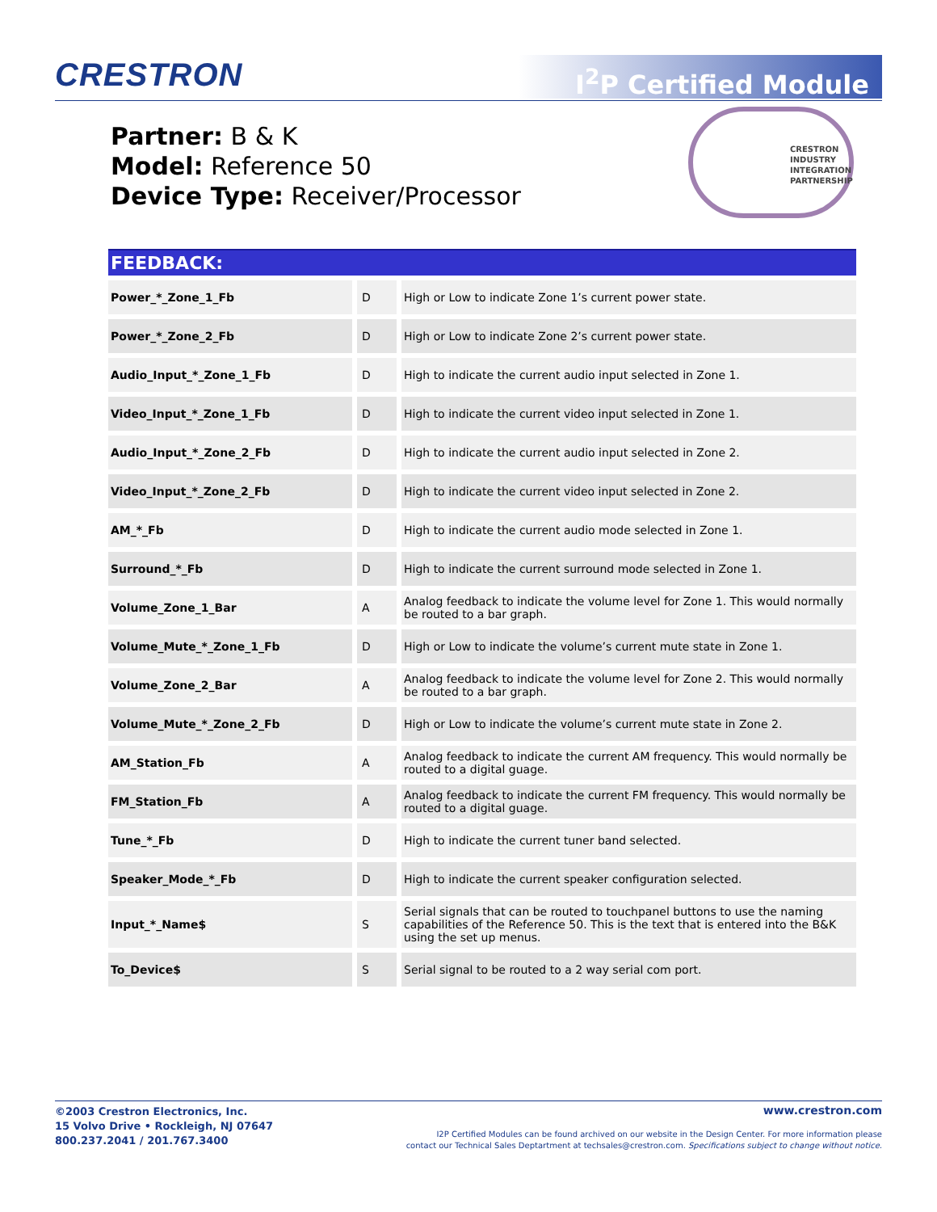CRESTRON I<sup>2</sup>P Certified Module
Partner: B & K
Model: Reference 50
Device Type: Receiver/Processor
CRESTRON
INDUSTRY
INTEGRATION
PARTNERSHIP
FEEDBACK:
| Power_*_Zone_1_Fb | D | High or Low to indicate Zone 1’s current power state. |
| Power_*_Zone_2_Fb | D | High or Low to indicate Zone 2’s current power state. |
| Audio_Input_*_Zone_1_Fb | D | High to indicate the current audio input selected in Zone 1. |
| Video_Input_*_Zone_1_Fb | D | High to indicate the current video input selected in Zone 1. |
| Audio_Input_*_Zone_2_Fb | D | High to indicate the current audio input selected in Zone 2. |
| Video_Input_*_Zone_2_Fb | D | High to indicate the current video input selected in Zone 2. |
| AM_*_Fb | D | High to indicate the current audio mode selected in Zone 1. |
| Surround_*_Fb | D | High to indicate the current surround mode selected in Zone 1. |
| Volume_Zone_1_Bar | A | Analog feedback to indicate the volume level for Zone 1. This would normally be routed to a bar graph. |
| Volume_Mute_*_Zone_1_Fb | D | High or Low to indicate the volume’s current mute state in Zone 1. |
| Volume_Zone_2_Bar | A | Analog feedback to indicate the volume level for Zone 2. This would normally be routed to a bar graph. |
| Volume_Mute_*_Zone_2_Fb | D | High or Low to indicate the volume’s current mute state in Zone 2. |
| AM_Station_Fb | A | Analog feedback to indicate the current AM frequency. This would normally be routed to a digital guage. |
| FM_Station_Fb | A | Analog feedback to indicate the current FM frequency. This would normally be routed to a digital guage. |
| Tune_*_Fb | D | High to indicate the current tuner band selected. |
| Speaker_Mode_*_Fb | D | High to indicate the current speaker configuration selected. |
| Input_*_Name$ | S | Serial signals that can be routed to touchpanel buttons to use the naming capabilities of the Reference 50. This is the text that is entered into the B&K using the set up menus. |
| To_Device$ | S | Serial signal to be routed to a 2 way serial com port. |
©2003 Crestron Electronics, Inc.
15 Volvo Drive • Rockleigh, NJ 07647
800.237.2041 / 201.767.3400
www.crestron.com
I2P Certified Modules can be found archived on our website in the Design Center. For more information please
contact our Technical Sales Deptartment at techsales@crestron.com. Specifications subject to change without notice.